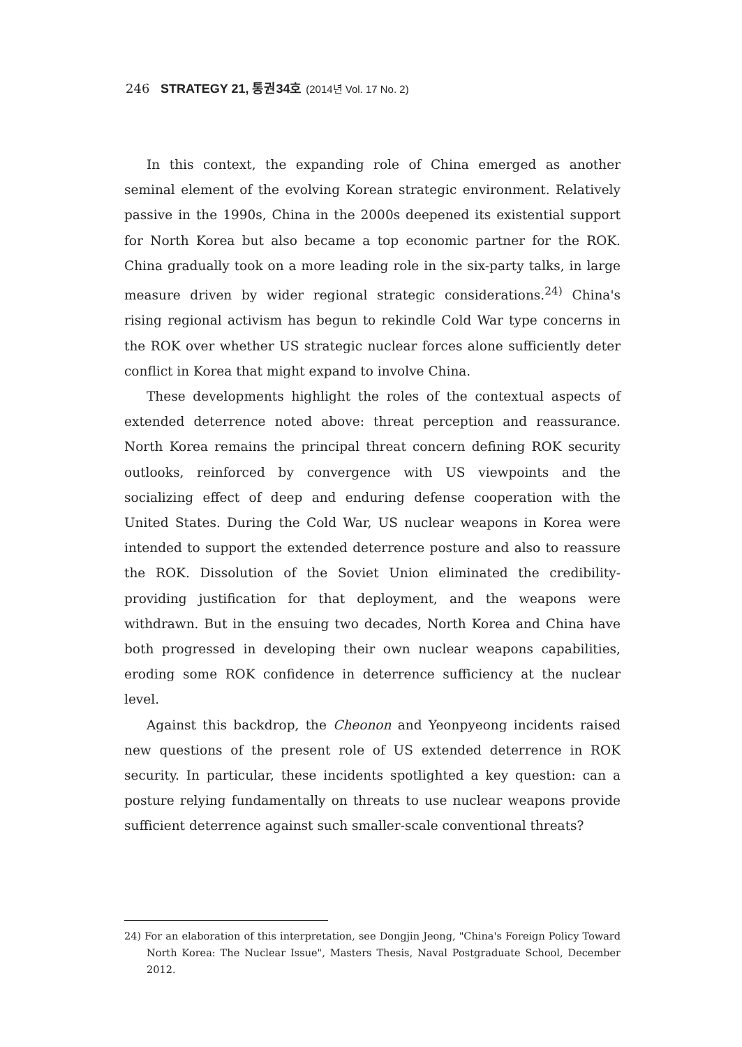246 STRATEGY 21, 통권34호 (2014년 Vol. 17 No. 2)
In this context, the expanding role of China emerged as another seminal element of the evolving Korean strategic environment. Relatively passive in the 1990s, China in the 2000s deepened its existential support for North Korea but also became a top economic partner for the ROK. China gradually took on a more leading role in the six-party talks, in large measure driven by wider regional strategic considerations.<sup>24)</sup> China's rising regional activism has begun to rekindle Cold War type concerns in the ROK over whether US strategic nuclear forces alone sufficiently deter conflict in Korea that might expand to involve China.
These developments highlight the roles of the contextual aspects of extended deterrence noted above: threat perception and reassurance. North Korea remains the principal threat concern defining ROK security outlooks, reinforced by convergence with US viewpoints and the socializing effect of deep and enduring defense cooperation with the United States. During the Cold War, US nuclear weapons in Korea were intended to support the extended deterrence posture and also to reassure the ROK. Dissolution of the Soviet Union eliminated the credibility-providing justification for that deployment, and the weapons were withdrawn. But in the ensuing two decades, North Korea and China have both progressed in developing their own nuclear weapons capabilities, eroding some ROK confidence in deterrence sufficiency at the nuclear level.
Against this backdrop, the Cheonon and Yeonpyeong incidents raised new questions of the present role of US extended deterrence in ROK security. In particular, these incidents spotlighted a key question: can a posture relying fundamentally on threats to use nuclear weapons provide sufficient deterrence against such smaller-scale conventional threats?
24) For an elaboration of this interpretation, see Dongjin Jeong, "China's Foreign Policy Toward North Korea: The Nuclear Issue", Masters Thesis, Naval Postgraduate School, December 2012.